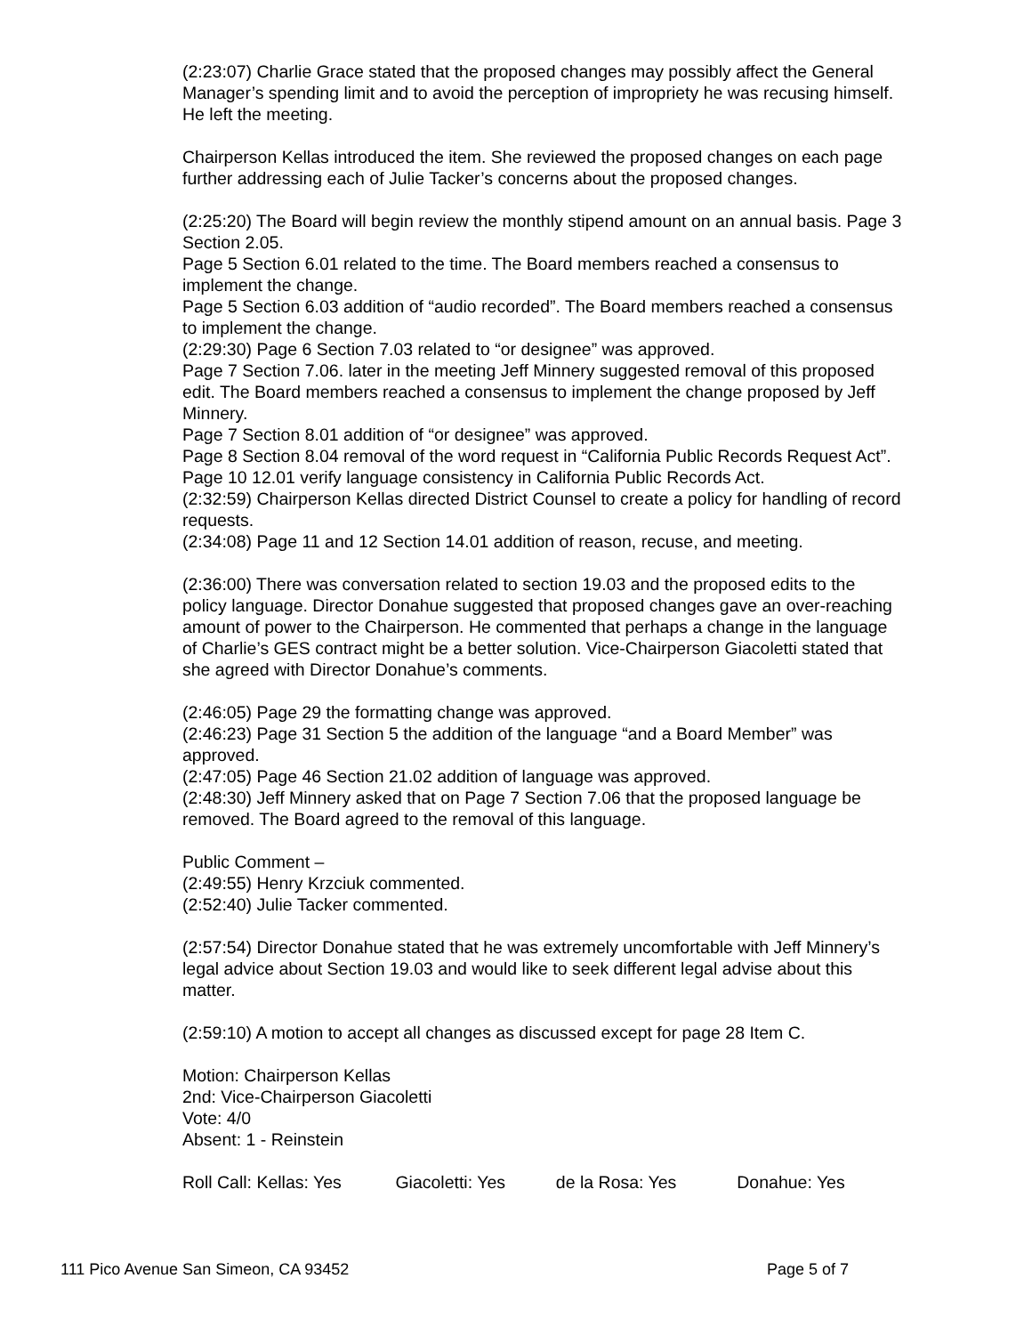(2:23:07) Charlie Grace stated that the proposed changes may possibly affect the General Manager’s spending limit and to avoid the perception of impropriety he was recusing himself. He left the meeting.
Chairperson Kellas introduced the item. She reviewed the proposed changes on each page further addressing each of Julie Tacker’s concerns about the proposed changes.
(2:25:20) The Board will begin review the monthly stipend amount on an annual basis. Page 3 Section 2.05.
Page 5 Section 6.01 related to the time. The Board members reached a consensus to implement the change.
Page 5 Section 6.03 addition of “audio recorded”. The Board members reached a consensus to implement the change.
(2:29:30) Page 6 Section 7.03 related to “or designee” was approved.
Page 7 Section 7.06. later in the meeting Jeff Minnery suggested removal of this proposed edit. The Board members reached a consensus to implement the change proposed by Jeff Minnery.
Page 7 Section 8.01 addition of “or designee” was approved.
Page 8 Section 8.04 removal of the word request in “California Public Records Request Act”. Page 10 12.01 verify language consistency in California Public Records Act.
(2:32:59) Chairperson Kellas directed District Counsel to create a policy for handling of record requests.
(2:34:08) Page 11 and 12 Section 14.01 addition of reason, recuse, and meeting.
(2:36:00) There was conversation related to section 19.03 and the proposed edits to the policy language. Director Donahue suggested that proposed changes gave an over-reaching amount of power to the Chairperson. He commented that perhaps a change in the language of Charlie’s GES contract might be a better solution. Vice-Chairperson Giacoletti stated that she agreed with Director Donahue’s comments.
(2:46:05) Page 29 the formatting change was approved.
(2:46:23) Page 31 Section 5 the addition of the language “and a Board Member” was approved.
(2:47:05) Page 46 Section 21.02 addition of language was approved.
(2:48:30) Jeff Minnery asked that on Page 7 Section 7.06 that the proposed language be removed. The Board agreed to the removal of this language.
Public Comment –
(2:49:55) Henry Krzciuk commented.
(2:52:40) Julie Tacker commented.
(2:57:54) Director Donahue stated that he was extremely uncomfortable with Jeff Minnery’s legal advice about Section 19.03 and would like to seek different legal advise about this matter.
(2:59:10) A motion to accept all changes as discussed except for page 28 Item C.
Motion: Chairperson Kellas
2nd: Vice-Chairperson Giacoletti
Vote: 4/0
Absent: 1 - Reinstein
Roll Call: Kellas: Yes Giacoletti: Yes de la Rosa: Yes Donahue: Yes
111 Pico Avenue San Simeon, CA 93452 Page 5 of 7